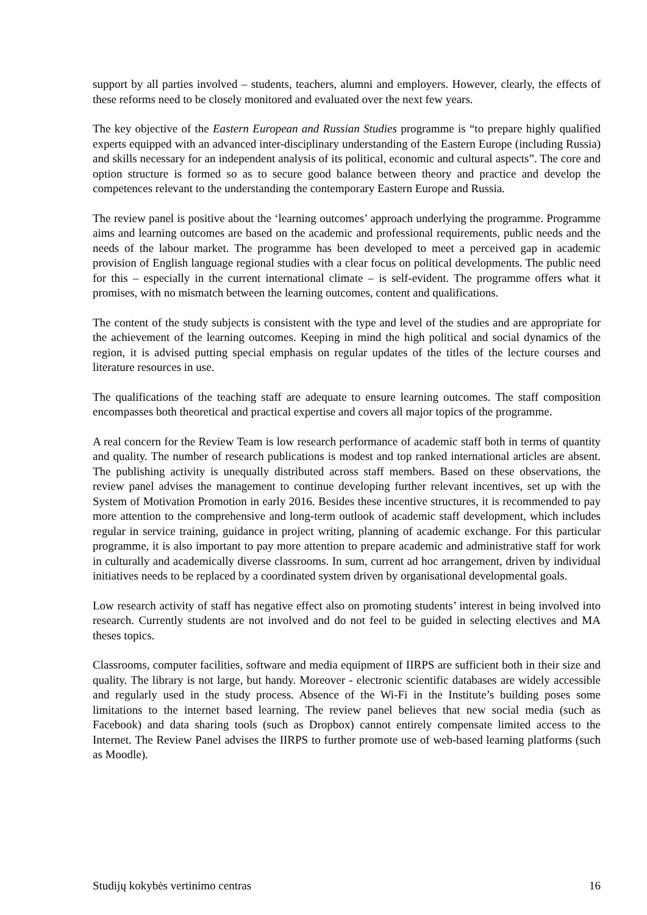support by all parties involved – students, teachers, alumni and employers. However, clearly, the effects of these reforms need to be closely monitored and evaluated over the next few years.
The key objective of the Eastern European and Russian Studies programme is “to prepare highly qualified experts equipped with an advanced inter-disciplinary understanding of the Eastern Europe (including Russia) and skills necessary for an independent analysis of its political, economic and cultural aspects”. The core and option structure is formed so as to secure good balance between theory and practice and develop the competences relevant to the understanding the contemporary Eastern Europe and Russia.
The review panel is positive about the ‘learning outcomes’ approach underlying the programme. Programme aims and learning outcomes are based on the academic and professional requirements, public needs and the needs of the labour market. The programme has been developed to meet a perceived gap in academic provision of English language regional studies with a clear focus on political developments. The public need for this – especially in the current international climate – is self-evident. The programme offers what it promises, with no mismatch between the learning outcomes, content and qualifications.
The content of the study subjects is consistent with the type and level of the studies and are appropriate for the achievement of the learning outcomes. Keeping in mind the high political and social dynamics of the region, it is advised putting special emphasis on regular updates of the titles of the lecture courses and literature resources in use.
The qualifications of the teaching staff are adequate to ensure learning outcomes. The staff composition encompasses both theoretical and practical expertise and covers all major topics of the programme.
A real concern for the Review Team is low research performance of academic staff both in terms of quantity and quality. The number of research publications is modest and top ranked international articles are absent. The publishing activity is unequally distributed across staff members. Based on these observations, the review panel advises the management to continue developing further relevant incentives, set up with the System of Motivation Promotion in early 2016. Besides these incentive structures, it is recommended to pay more attention to the comprehensive and long-term outlook of academic staff development, which includes regular in service training, guidance in project writing, planning of academic exchange. For this particular programme, it is also important to pay more attention to prepare academic and administrative staff for work in culturally and academically diverse classrooms. In sum, current ad hoc arrangement, driven by individual initiatives needs to be replaced by a coordinated system driven by organisational developmental goals.
Low research activity of staff has negative effect also on promoting students’ interest in being involved into research. Currently students are not involved and do not feel to be guided in selecting electives and MA theses topics.
Classrooms, computer facilities, software and media equipment of IIRPS are sufficient both in their size and quality. The library is not large, but handy. Moreover - electronic scientific databases are widely accessible and regularly used in the study process. Absence of the Wi-Fi in the Institute’s building poses some limitations to the internet based learning. The review panel believes that new social media (such as Facebook) and data sharing tools (such as Dropbox) cannot entirely compensate limited access to the Internet. The Review Panel advises the IIRPS to further promote use of web-based learning platforms (such as Moodle).
Studijų kokybės vertinimo centras 16